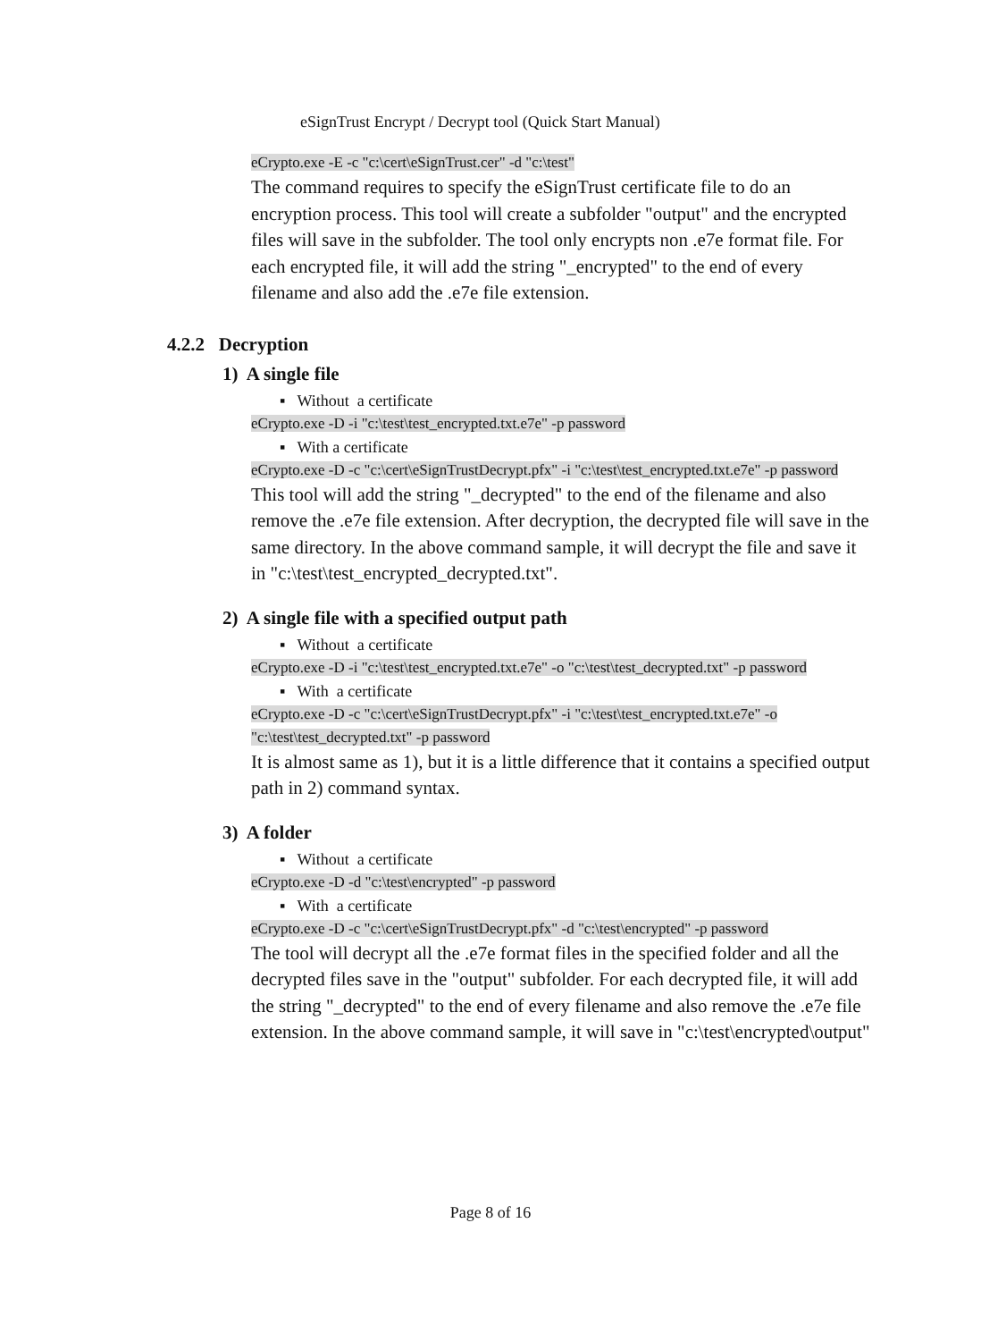eSignTrust Encrypt / Decrypt tool (Quick Start Manual)
eCrypto.exe -E -c "c:\cert\eSignTrust.cer" -d "c:\test"
The command requires to specify the eSignTrust certificate file to do an encryption process. This tool will create a subfolder "output" and the encrypted files will save in the subfolder. The tool only encrypts non .e7e format file. For each encrypted file, it will add the string "_encrypted" to the end of every filename and also add the .e7e file extension.
4.2.2 Decryption
1) A single file
▪ Without a certificate
eCrypto.exe -D -i "c:\test\test_encrypted.txt.e7e" -p password
▪ With a certificate
eCrypto.exe -D -c "c:\cert\eSignTrustDecrypt.pfx" -i "c:\test\test_encrypted.txt.e7e" -p password
This tool will add the string "_decrypted" to the end of the filename and also remove the .e7e file extension. After decryption, the decrypted file will save in the same directory. In the above command sample, it will decrypt the file and save it in "c:\test\test_encrypted_decrypted.txt".
2) A single file with a specified output path
▪ Without a certificate
eCrypto.exe -D -i "c:\test\test_encrypted.txt.e7e" -o "c:\test\test_decrypted.txt" -p password
▪ With a certificate
eCrypto.exe -D -c "c:\cert\eSignTrustDecrypt.pfx" -i "c:\test\test_encrypted.txt.e7e" -o "c:\test\test_decrypted.txt" -p password
It is almost same as 1), but it is a little difference that it contains a specified output path in 2) command syntax.
3) A folder
▪ Without a certificate
eCrypto.exe -D -d "c:\test\encrypted" -p password
▪ With a certificate
eCrypto.exe -D -c "c:\cert\eSignTrustDecrypt.pfx" -d "c:\test\encrypted" -p password
The tool will decrypt all the .e7e format files in the specified folder and all the decrypted files save in the "output" subfolder. For each decrypted file, it will add the string "_decrypted" to the end of every filename and also remove the .e7e file extension. In the above command sample, it will save in "c:\test\encrypted\output"
Page 8 of 16